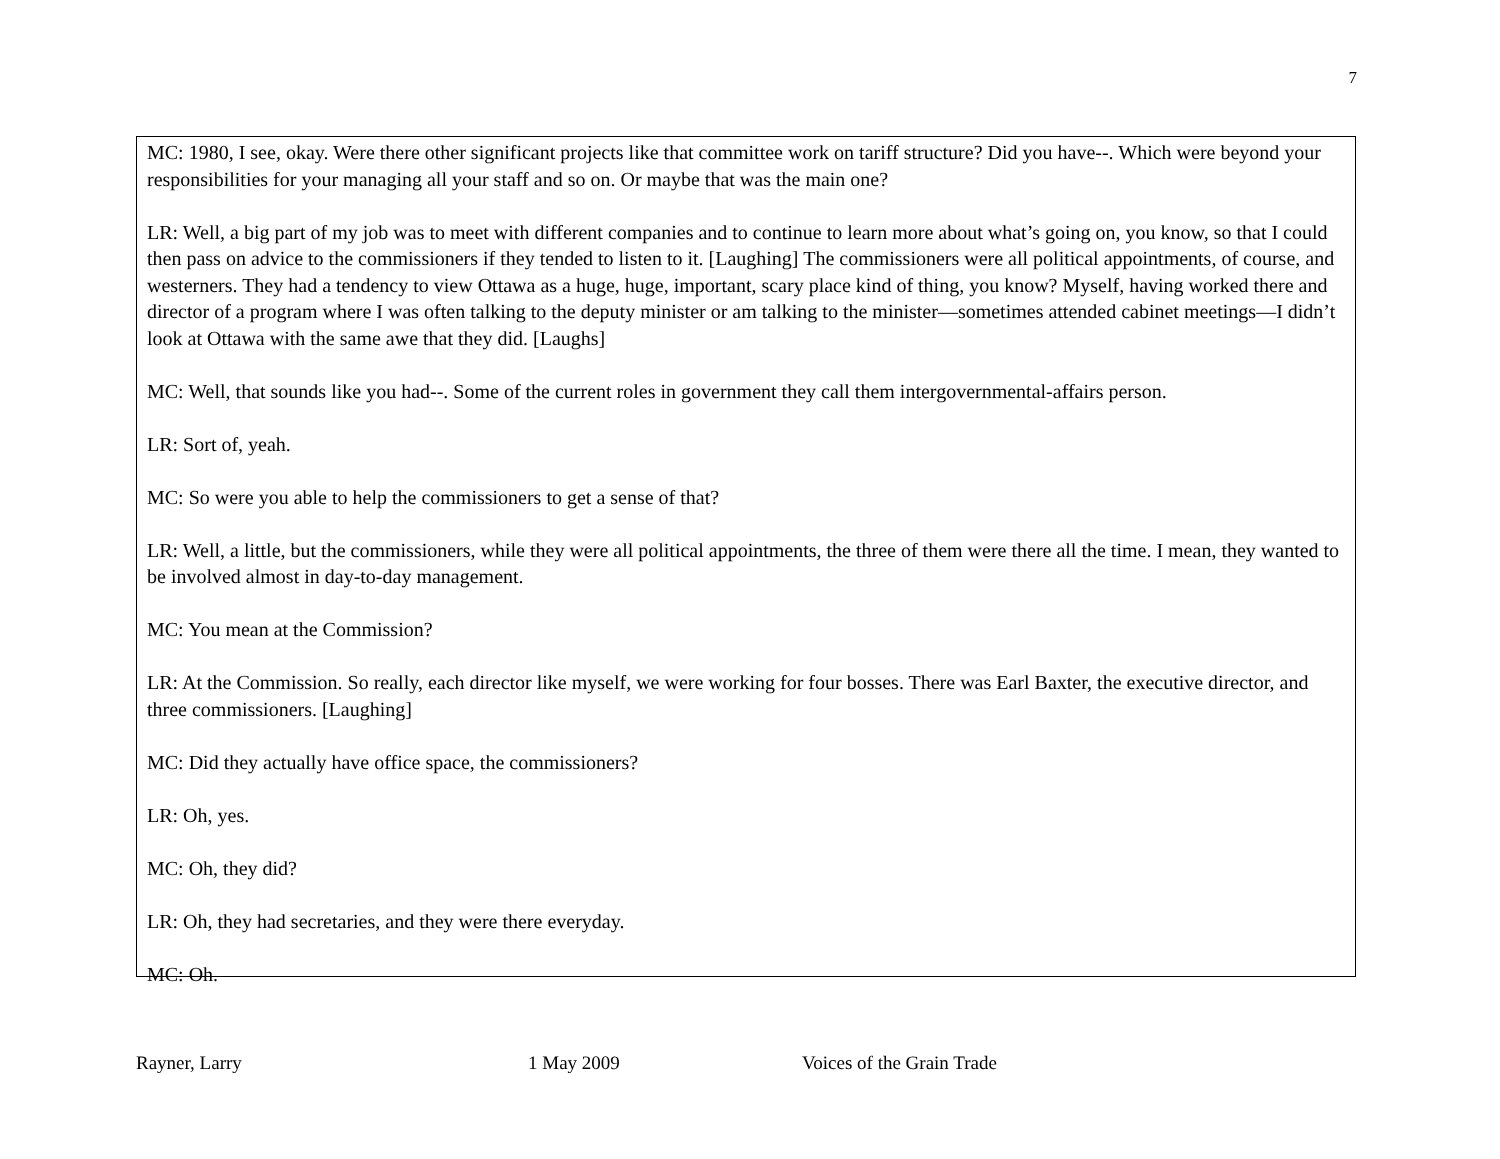7
MC: 1980, I see, okay. Were there other significant projects like that committee work on tariff structure? Did you have--. Which were beyond your responsibilities for your managing all your staff and so on. Or maybe that was the main one?
LR: Well, a big part of my job was to meet with different companies and to continue to learn more about what’s going on, you know, so that I could then pass on advice to the commissioners if they tended to listen to it. [Laughing] The commissioners were all political appointments, of course, and westerners. They had a tendency to view Ottawa as a huge, huge, important, scary place kind of thing, you know? Myself, having worked there and director of a program where I was often talking to the deputy minister or am talking to the minister—sometimes attended cabinet meetings—I didn’t look at Ottawa with the same awe that they did. [Laughs]
MC: Well, that sounds like you had--. Some of the current roles in government they call them intergovernmental-affairs person.
LR: Sort of, yeah.
MC: So were you able to help the commissioners to get a sense of that?
LR: Well, a little, but the commissioners, while they were all political appointments, the three of them were there all the time. I mean, they wanted to be involved almost in day-to-day management.
MC: You mean at the Commission?
LR: At the Commission. So really, each director like myself, we were working for four bosses. There was Earl Baxter, the executive director, and three commissioners. [Laughing]
MC: Did they actually have office space, the commissioners?
LR: Oh, yes.
MC: Oh, they did?
LR: Oh, they had secretaries, and they were there everyday.
MC: Oh.
Rayner, Larry 1 May 2009 Voices of the Grain Trade